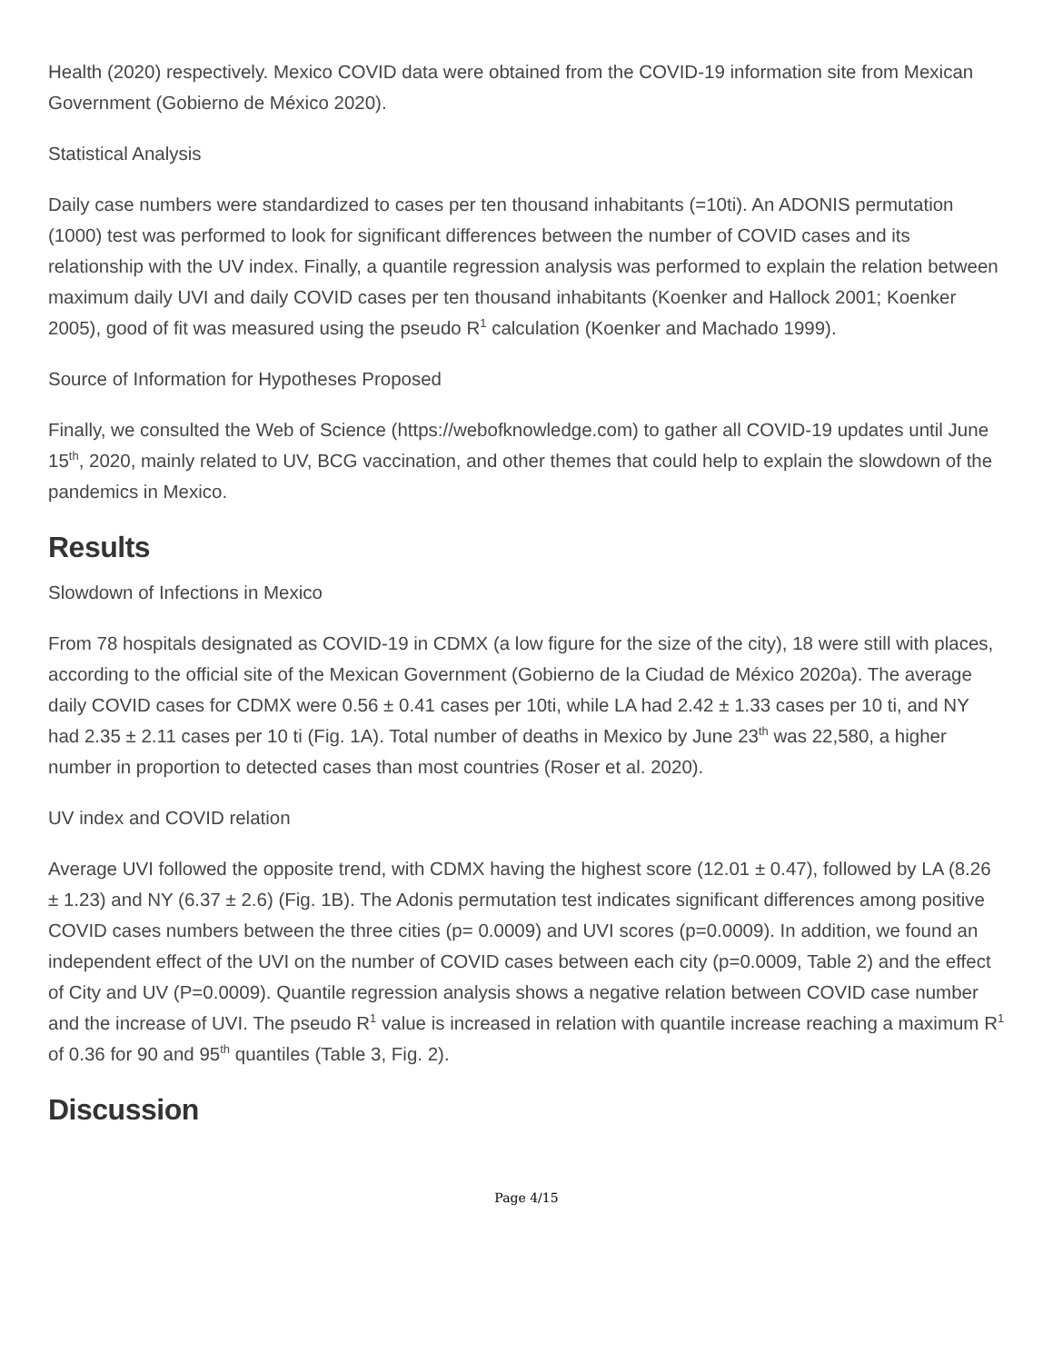Health (2020) respectively. Mexico COVID data were obtained from the COVID-19 information site from Mexican Government (Gobierno de México 2020).
Statistical Analysis
Daily case numbers were standardized to cases per ten thousand inhabitants (=10ti). An ADONIS permutation (1000) test was performed to look for significant differences between the number of COVID cases and its relationship with the UV index. Finally, a quantile regression analysis was performed to explain the relation between maximum daily UVI and daily COVID cases per ten thousand inhabitants (Koenker and Hallock 2001; Koenker 2005), good of fit was measured using the pseudo R<sup>1</sup> calculation (Koenker and Machado 1999).
Source of Information for Hypotheses Proposed
Finally, we consulted the Web of Science (https://webofknowledge.com) to gather all COVID-19 updates until June 15<sup>th</sup>, 2020, mainly related to UV, BCG vaccination, and other themes that could help to explain the slowdown of the pandemics in Mexico.
Results
Slowdown of Infections in Mexico
From 78 hospitals designated as COVID-19 in CDMX (a low figure for the size of the city), 18 were still with places, according to the official site of the Mexican Government (Gobierno de la Ciudad de México 2020a). The average daily COVID cases for CDMX were 0.56 ± 0.41 cases per 10ti, while LA had 2.42 ± 1.33 cases per 10 ti, and NY had 2.35 ± 2.11 cases per 10 ti (Fig. 1A). Total number of deaths in Mexico by June 23<sup>th</sup> was 22,580, a higher number in proportion to detected cases than most countries (Roser et al. 2020).
UV index and COVID relation
Average UVI followed the opposite trend, with CDMX having the highest score (12.01 ± 0.47), followed by LA (8.26 ± 1.23) and NY (6.37 ± 2.6) (Fig. 1B). The Adonis permutation test indicates significant differences among positive COVID cases numbers between the three cities (p= 0.0009) and UVI scores (p=0.0009). In addition, we found an independent effect of the UVI on the number of COVID cases between each city (p=0.0009, Table 2) and the effect of City and UV (P=0.0009). Quantile regression analysis shows a negative relation between COVID case number and the increase of UVI. The pseudo R<sup>1</sup> value is increased in relation with quantile increase reaching a maximum R<sup>1</sup> of 0.36 for 90 and 95<sup>th</sup> quantiles (Table 3, Fig. 2).
Discussion
Page 4/15